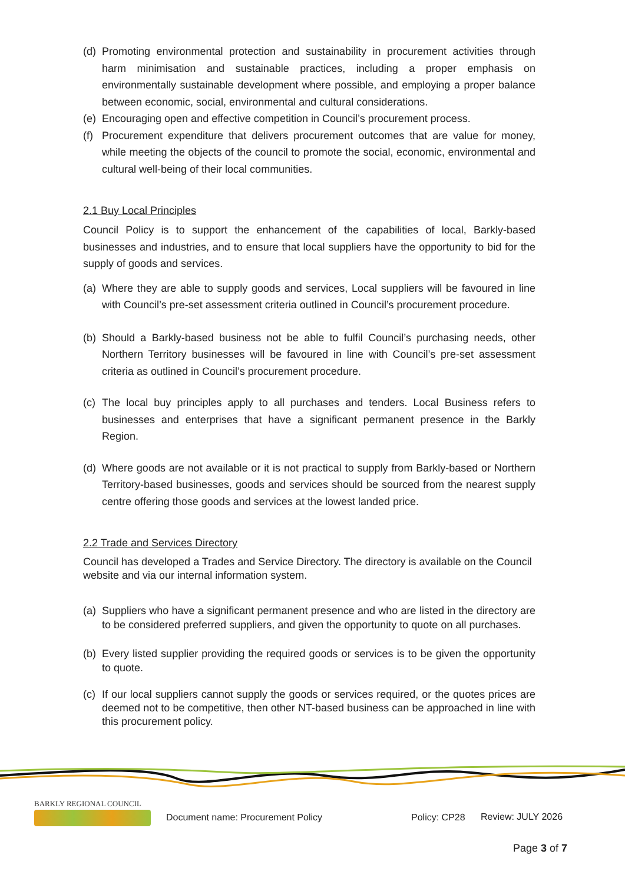(d)
Promoting environmental protection and sustainability in procurement activities through harm minimisation and sustainable practices, including a proper emphasis on environmentally sustainable development where possible, and employing a proper balance between economic, social, environmental and cultural considerations.
(e)
Encouraging open and effective competition in Council’s procurement process.
(f)
Procurement expenditure that delivers procurement outcomes that are value for money, while meeting the objects of the council to promote the social, economic, environmental and cultural well-being of their local communities.
2.1 Buy Local Principles
Council Policy is to support the enhancement of the capabilities of local, Barkly-based businesses and industries, and to ensure that local suppliers have the opportunity to bid for the supply of goods and services.
(a)
Where they are able to supply goods and services, Local suppliers will be favoured in line with Council’s pre-set assessment criteria outlined in Council’s procurement procedure.
(b)
Should a Barkly-based business not be able to fulfil Council’s purchasing needs, other Northern Territory businesses will be favoured in line with Council’s pre-set assessment criteria as outlined in Council’s procurement procedure.
(c)
The local buy principles apply to all purchases and tenders. Local Business refers to businesses and enterprises that have a significant permanent presence in the Barkly Region.
(d)
Where goods are not available or it is not practical to supply from Barkly-based or Northern Territory-based businesses, goods and services should be sourced from the nearest supply centre offering those goods and services at the lowest landed price.
2.2 Trade and Services Directory
Council has developed a Trades and Service Directory. The directory is available on the Council website and via our internal information system.
(a)
Suppliers who have a significant permanent presence and who are listed in the directory are to be considered preferred suppliers, and given the opportunity to quote on all purchases.
(b)
Every listed supplier providing the required goods or services is to be given the opportunity to quote.
(c)
If our local suppliers cannot supply the goods or services required, or the quotes prices are deemed not to be competitive, then other NT-based business can be approached in line with this procurement policy.
BARKLY REGIONAL COUNCIL
Document name: Procurement Policy
Policy: CP28 Review: JULY 2026
Page 3 of 7